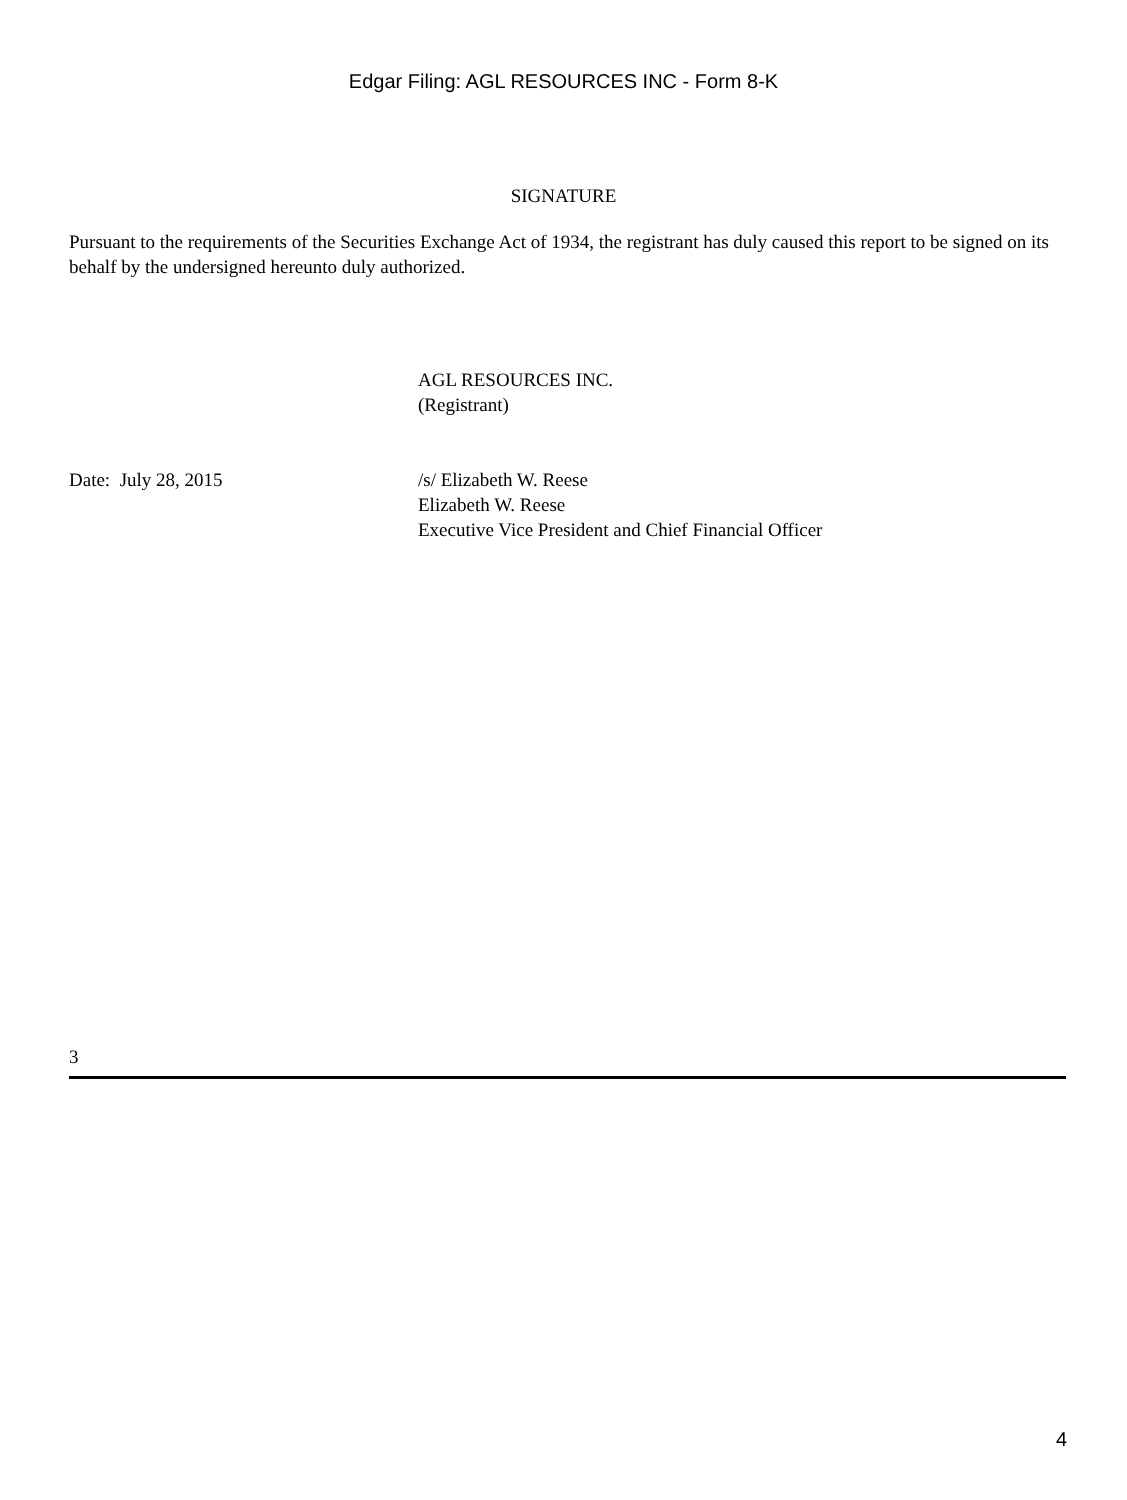Edgar Filing: AGL RESOURCES INC - Form 8-K
SIGNATURE
Pursuant to the requirements of the Securities Exchange Act of 1934, the registrant has duly caused this report to be signed on its behalf by the undersigned hereunto duly authorized.
AGL RESOURCES INC.
(Registrant)
Date: July 28, 2015 /s/ Elizabeth W. Reese
Elizabeth W. Reese
Executive Vice President and Chief Financial Officer
3
4